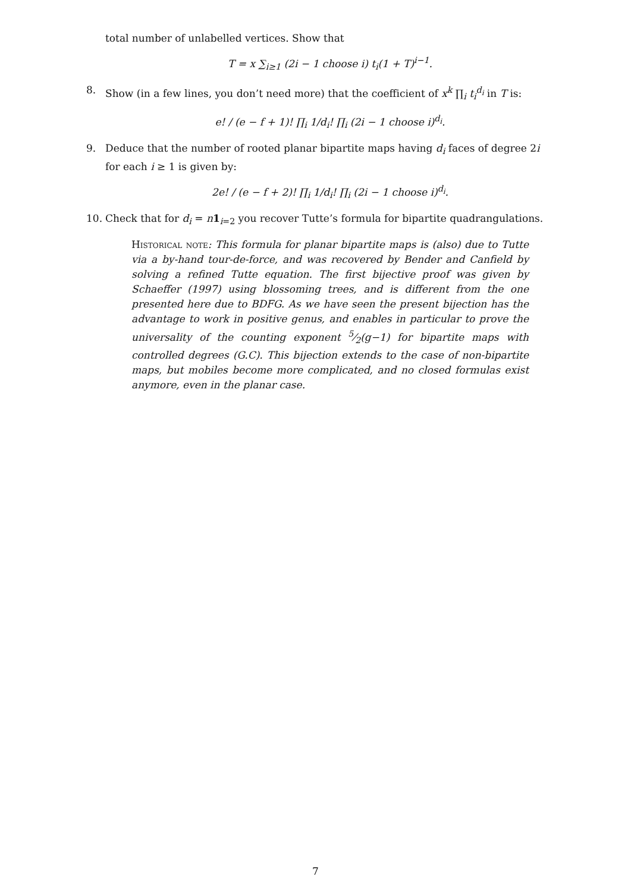total number of unlabelled vertices. Show that
T = x ∑<sub>i≥1</sub> (2i − 1 choose i) t<sub>i</sub>(1 + T)<sup>i−1</sup>.
8. Show (in a few lines, you don’t need more) that the coefficient of x<sup>k</sup> ∏<sub>i</sub> t<sub>i</sub><sup>d<sub>i</sub></sup> in T is:
e! / (e − f + 1)! ∏<sub>i</sub> 1/d<sub>i</sub>! ∏<sub>i</sub> (2i − 1 choose i)<sup>d<sub>i</sub></sup>.
9. Deduce that the number of rooted planar bipartite maps having d<sub>i</sub> faces of degree 2i for each i ≥ 1 is given by:
2e! / (e − f + 2)! ∏<sub>i</sub> 1/d<sub>i</sub>! ∏<sub>i</sub> (2i − 1 choose i)<sup>d<sub>i</sub></sup>.
10. Check that for d<sub>i</sub> = n 1<sub>i=2</sub> you recover Tutte’s formula for bipartite quadrangulations.
Historical note: This formula for planar bipartite maps is (also) due to Tutte via a by-hand tour-de-force, and was recovered by Bender and Canfield by solving a refined Tutte equation. The first bijective proof was given by Schaeffer (1997) using blossoming trees, and is different from the one presented here due to BDFG. As we have seen the present bijection has the advantage to work in positive genus, and enables in particular to prove the universality of the counting exponent 5⁄2(g−1) for bipartite maps with controlled degrees (G.C). This bijection extends to the case of non-bipartite maps, but mobiles become more complicated, and no closed formulas exist anymore, even in the planar case.
7